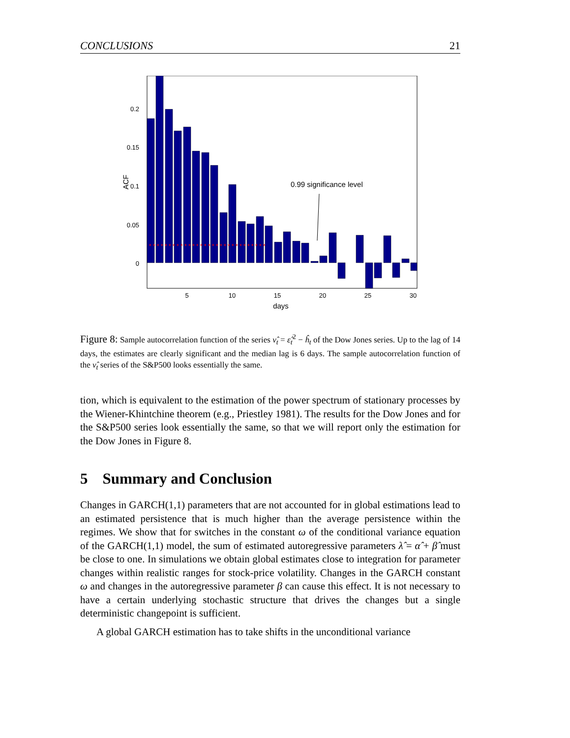CONCLUSIONS 21
0.2
0.15
0.1
0.05
0
5
10
15
20
25
30
days
ACF
0.99 significance level
* * * * * * * * * * * * * * * * * * * * * * * * * * * * * *
Figure 8: Sample autocorrelation function of the series ν̂<sub>t</sub> = ε̂<sub>t</sub><sup>2</sup> − ĥ<sub>t</sub> of the Dow Jones series. Up to the lag of 14 days, the estimates are clearly significant and the median lag is 6 days. The sample autocorrelation function of the ν̂<sub>t</sub> series of the S&P500 looks essentially the same.
tion, which is equivalent to the estimation of the power spectrum of stationary processes by the Wiener-Khintchine theorem (e.g., Priestley 1981). The results for the Dow Jones and for the S&P500 series look essentially the same, so that we will report only the estimation for the Dow Jones in Figure 8.
5 Summary and Conclusion
Changes in GARCH(1,1) parameters that are not accounted for in global estimations lead to an estimated persistence that is much higher than the average persistence within the regimes. We show that for switches in the constant ω of the conditional variance equation of the GARCH(1,1) model, the sum of estimated autoregressive parameters λ̂ = α̂ + β̂ must be close to one. In simulations we obtain global estimates close to integration for parameter changes within realistic ranges for stock-price volatility. Changes in the GARCH constant ω and changes in the autoregressive parameter β can cause this effect. It is not necessary to have a certain underlying stochastic structure that drives the changes but a single deterministic changepoint is sufficient.
A global GARCH estimation has to take shifts in the unconditional variance